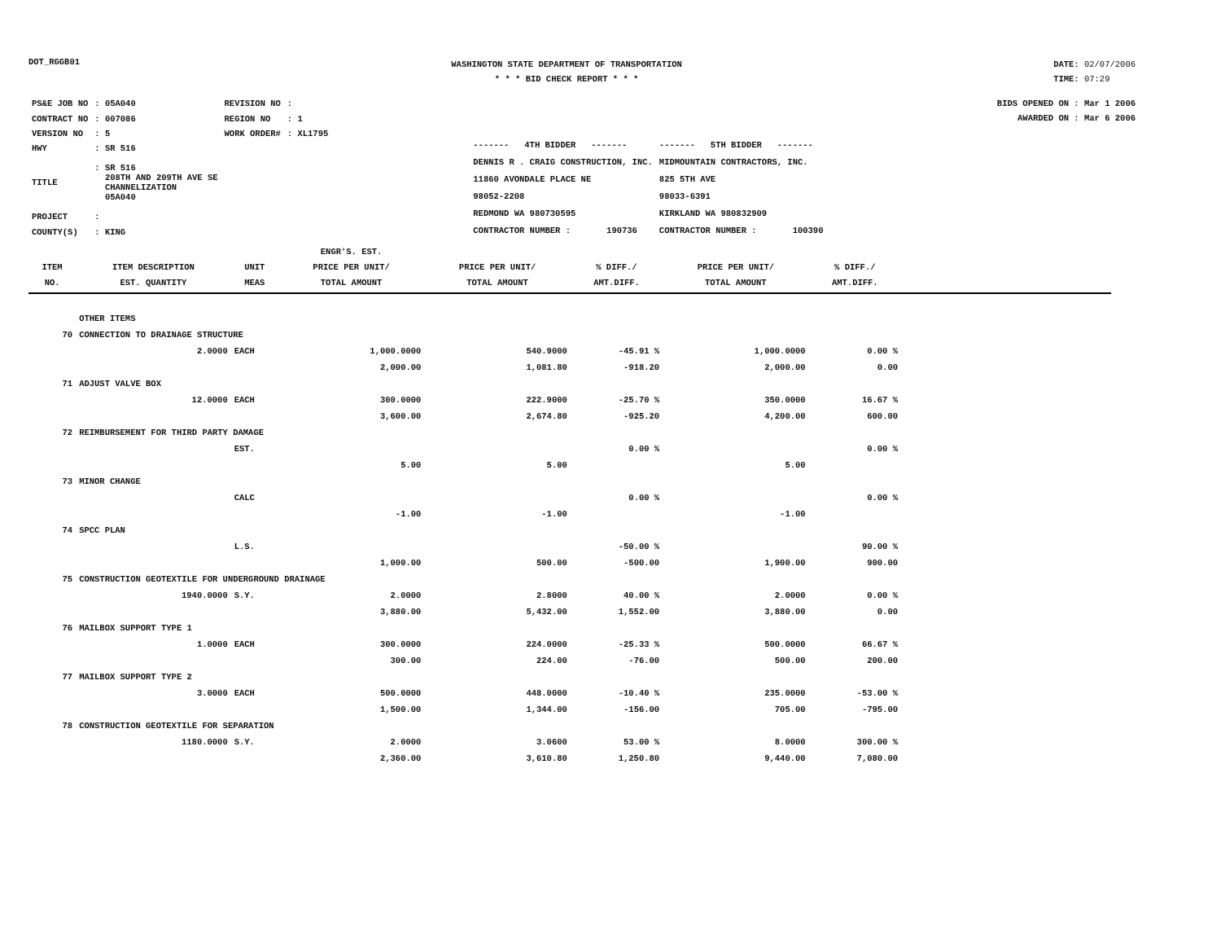DOT_RGGB01
WASHINGTON STATE DEPARTMENT OF TRANSPORTATION
* * * BID CHECK REPORT * * *
DATE: 02/07/2006
TIME: 07:29
| PS&E JOB NO | : 05A040 | REVISION NO | : |
| CONTRACT NO | : 007086 | REGION NO | : 1 |
| VERSION NO | : 5 | WORK ORDER# | : XL1795 |
| HWY | : SR 516 | | |
| TITLE | : SR 516 208TH AND 209TH AVE SE CHANNELIZATION 05A040 | | |
| PROJECT | : | | |
| COUNTY(S) | : KING | | |
| ------- 4TH BIDDER ------- | ------- 5TH BIDDER ------- |
| DENNIS R . CRAIG CONSTRUCTION, INC. | MIDMOUNTAIN CONTRACTORS, INC. |
| 11860 AVONDALE PLACE NE | 825 5TH AVE |
| 98052-2208 | 98033-6391 |
| REDMOND WA 980730595 | KIRKLAND WA 980832909 |
| CONTRACTOR NUMBER : 190736 | CONTRACTOR NUMBER : 100390 |
BIDS OPENED ON : Mar 1 2006
AWARDED ON : Mar 6 2006
| ITEM NO. | ITEM DESCRIPTION EST. QUANTITY | UNIT MEAS | ENGR'S. EST. PRICE PER UNIT/ TOTAL AMOUNT | PRICE PER UNIT/ TOTAL AMOUNT | % DIFF./ AMT.DIFF. | PRICE PER UNIT/ TOTAL AMOUNT | % DIFF./ AMT.DIFF. | |
| --- | --- | --- | --- | --- | --- | --- | --- | --- |
| | OTHER ITEMS | | | | | | | |
| 70 | CONNECTION TO DRAINAGE STRUCTURE | | | | | | | |
| | 2.0000 | EACH | 1,000.0000 | 540.9000 | -45.91 % | 1,000.0000 | 0.00 % | |
| | | | 2,000.00 | 1,081.80 | -918.20 | 2,000.00 | 0.00 | |
| 71 | ADJUST VALVE BOX | | | | | | | |
| | 12.0000 | EACH | 300.0000 | 222.9000 | -25.70 % | 350.0000 | 16.67 % | |
| | | | 3,600.00 | 2,674.80 | -925.20 | 4,200.00 | 600.00 | |
| 72 | REIMBURSEMENT FOR THIRD PARTY DAMAGE | | | | | | | |
| | | EST. | | | 0.00 % | | 0.00 % | |
| | | | 5.00 | 5.00 | | 5.00 | | |
| 73 | MINOR CHANGE | | | | | | | |
| | | CALC | | | 0.00 % | | 0.00 % | |
| | | | -1.00 | -1.00 | | -1.00 | | |
| 74 | SPCC PLAN | | | | | | | |
| | | L.S. | | | -50.00 % | | 90.00 % | |
| | | | 1,000.00 | 500.00 | -500.00 | 1,900.00 | 900.00 | |
| 75 | CONSTRUCTION GEOTEXTILE FOR UNDERGROUND DRAINAGE | | | | | | | |
| | 1940.0000 | S.Y. | 2.0000 | 2.8000 | 40.00 % | 2.0000 | 0.00 % | |
| | | | 3,880.00 | 5,432.00 | 1,552.00 | 3,880.00 | 0.00 | |
| 76 | MAILBOX SUPPORT TYPE 1 | | | | | | | |
| | 1.0000 | EACH | 300.0000 | 224.0000 | -25.33 % | 500.0000 | 66.67 % | |
| | | | 300.00 | 224.00 | -76.00 | 500.00 | 200.00 | |
| 77 | MAILBOX SUPPORT TYPE 2 | | | | | | | |
| | 3.0000 | EACH | 500.0000 | 448.0000 | -10.40 % | 235.0000 | -53.00 % | |
| | | | 1,500.00 | 1,344.00 | -156.00 | 705.00 | -795.00 | |
| 78 | CONSTRUCTION GEOTEXTILE FOR SEPARATION | | | | | | | |
| | 1180.0000 | S.Y. | 2.0000 | 3.0600 | 53.00 % | 8.0000 | 300.00 % | |
| | | | 2,360.00 | 3,610.80 | 1,250.80 | 9,440.00 | 7,080.00 | |